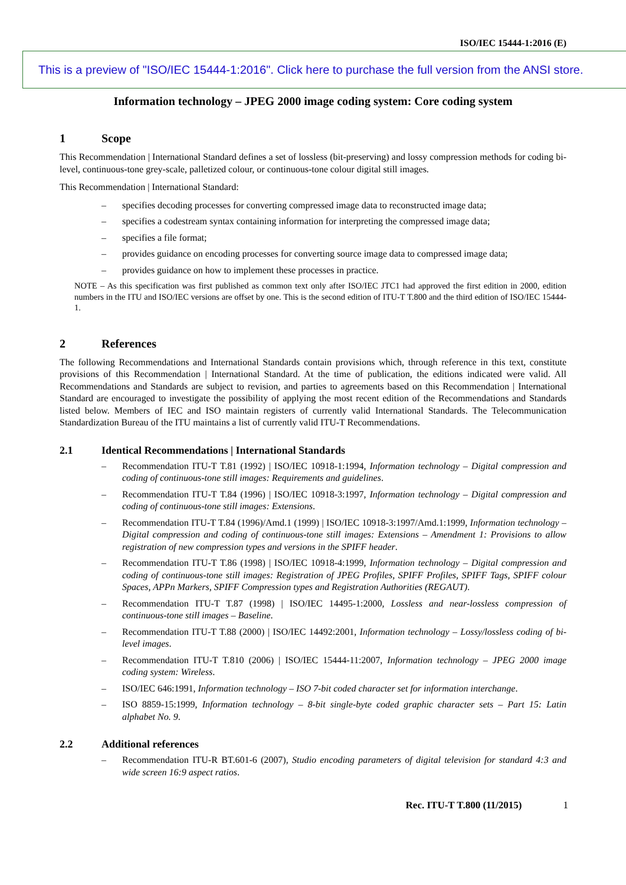ISO/IEC 15444-1:2016 (E)
This is a preview of "ISO/IEC 15444-1:2016". Click here to purchase the full version from the ANSI store.
Information technology – JPEG 2000 image coding system: Core coding system
1 Scope
This Recommendation | International Standard defines a set of lossless (bit-preserving) and lossy compression methods for coding bi-level, continuous-tone grey-scale, palletized colour, or continuous-tone colour digital still images.
This Recommendation | International Standard:
– specifies decoding processes for converting compressed image data to reconstructed image data;
– specifies a codestream syntax containing information for interpreting the compressed image data;
– specifies a file format;
– provides guidance on encoding processes for converting source image data to compressed image data;
– provides guidance on how to implement these processes in practice.
NOTE – As this specification was first published as common text only after ISO/IEC JTC1 had approved the first edition in 2000, edition numbers in the ITU and ISO/IEC versions are offset by one. This is the second edition of ITU-T T.800 and the third edition of ISO/IEC 15444-1.
2 References
The following Recommendations and International Standards contain provisions which, through reference in this text, constitute provisions of this Recommendation | International Standard. At the time of publication, the editions indicated were valid. All Recommendations and Standards are subject to revision, and parties to agreements based on this Recommendation | International Standard are encouraged to investigate the possibility of applying the most recent edition of the Recommendations and Standards listed below. Members of IEC and ISO maintain registers of currently valid International Standards. The Telecommunication Standardization Bureau of the ITU maintains a list of currently valid ITU-T Recommendations.
2.1 Identical Recommendations | International Standards
– Recommendation ITU-T T.81 (1992) | ISO/IEC 10918-1:1994, Information technology – Digital compression and coding of continuous-tone still images: Requirements and guidelines.
– Recommendation ITU-T T.84 (1996) | ISO/IEC 10918-3:1997, Information technology – Digital compression and coding of continuous-tone still images: Extensions.
– Recommendation ITU-T T.84 (1996)/Amd.1 (1999) | ISO/IEC 10918-3:1997/Amd.1:1999, Information technology – Digital compression and coding of continuous-tone still images: Extensions – Amendment 1: Provisions to allow registration of new compression types and versions in the SPIFF header.
– Recommendation ITU-T T.86 (1998) | ISO/IEC 10918-4:1999, Information technology – Digital compression and coding of continuous-tone still images: Registration of JPEG Profiles, SPIFF Profiles, SPIFF Tags, SPIFF colour Spaces, APPn Markers, SPIFF Compression types and Registration Authorities (REGAUT).
– Recommendation ITU-T T.87 (1998) | ISO/IEC 14495-1:2000, Lossless and near-lossless compression of continuous-tone still images – Baseline.
– Recommendation ITU-T T.88 (2000) | ISO/IEC 14492:2001, Information technology – Lossy/lossless coding of bi-level images.
– Recommendation ITU-T T.810 (2006) | ISO/IEC 15444-11:2007, Information technology – JPEG 2000 image coding system: Wireless.
– ISO/IEC 646:1991, Information technology – ISO 7-bit coded character set for information interchange.
– ISO 8859-15:1999, Information technology – 8-bit single-byte coded graphic character sets – Part 15: Latin alphabet No. 9.
2.2 Additional references
– Recommendation ITU-R BT.601-6 (2007), Studio encoding parameters of digital television for standard 4:3 and wide screen 16:9 aspect ratios.
Rec. ITU-T T.800 (11/2015) 1